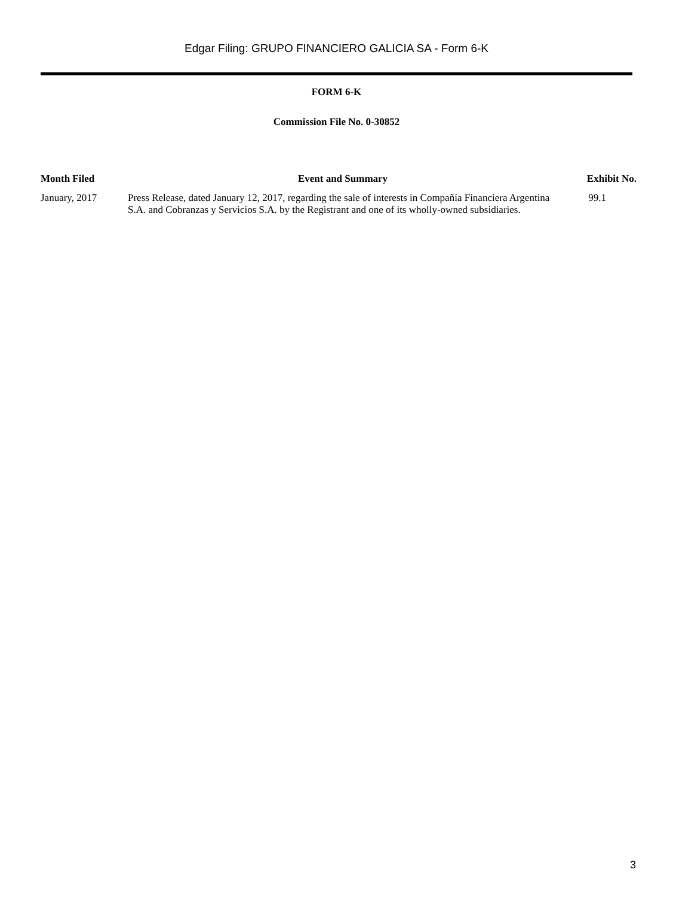Edgar Filing: GRUPO FINANCIERO GALICIA SA - Form 6-K
FORM 6-K
Commission File No. 0-30852
| Month Filed | Event and Summary | Exhibit No. |
| --- | --- | --- |
| January, 2017 | Press Release, dated January 12, 2017, regarding the sale of interests in Compañía Financiera Argentina S.A. and Cobranzas y Servicios S.A. by the Registrant and one of its wholly-owned subsidiaries. | 99.1 |
3